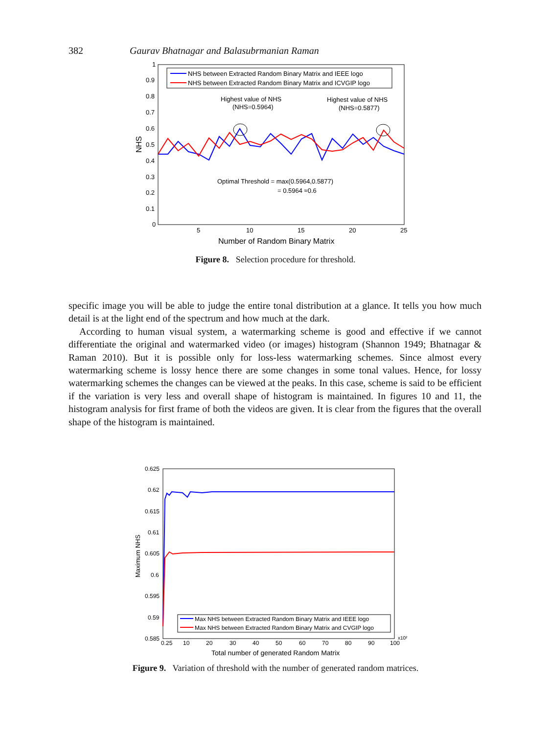382 Gaurav Bhatnagar and Balasubrmanian Raman
1
0.9
0.8
0.7
0.6
0.5
0.4
0.3
0.2
0.1
0
5
10
15
20
25
Number of Random Binary Matrix
NHS
NHS between Extracted Random Binary Matrix and IEEE logo
NHS between Extracted Random Binary Matrix and ICVGIP logo
Highest value of NHS
(NHS=0.5964)
Highest value of NHS
(NHS=0.5877)
Optimal Threshold = max(0.5964,0.5877)
= 0.5964 ≈0.6
Figure 8. Selection procedure for threshold.
specific image you will be able to judge the entire tonal distribution at a glance. It tells you how much detail is at the light end of the spectrum and how much at the dark.
According to human visual system, a watermarking scheme is good and effective if we cannot differentiate the original and watermarked video (or images) histogram (Shannon 1949; Bhatnagar & Raman 2010). But it is possible only for loss-less watermarking schemes. Since almost every watermarking scheme is lossy hence there are some changes in some tonal values. Hence, for lossy watermarking schemes the changes can be viewed at the peaks. In this case, scheme is said to be efficient if the variation is very less and overall shape of histogram is maintained. In figures 10 and 11, the histogram analysis for first frame of both the videos are given. It is clear from the figures that the overall shape of the histogram is maintained.
0.625
0.62
0.615
0.61
0.605
0.6
0.595
0.59
0.585
0.25
10
20
30
40
50
60
70
80
90
100
x10²
Total number of generated Random Matrix
Maximum NHS
Max NHS between Extracted Random Binary Matrix and IEEE logo
Max NHS between Extracted Random Binary Matrix and CVGIP logo
Figure 9. Variation of threshold with the number of generated random matrices.